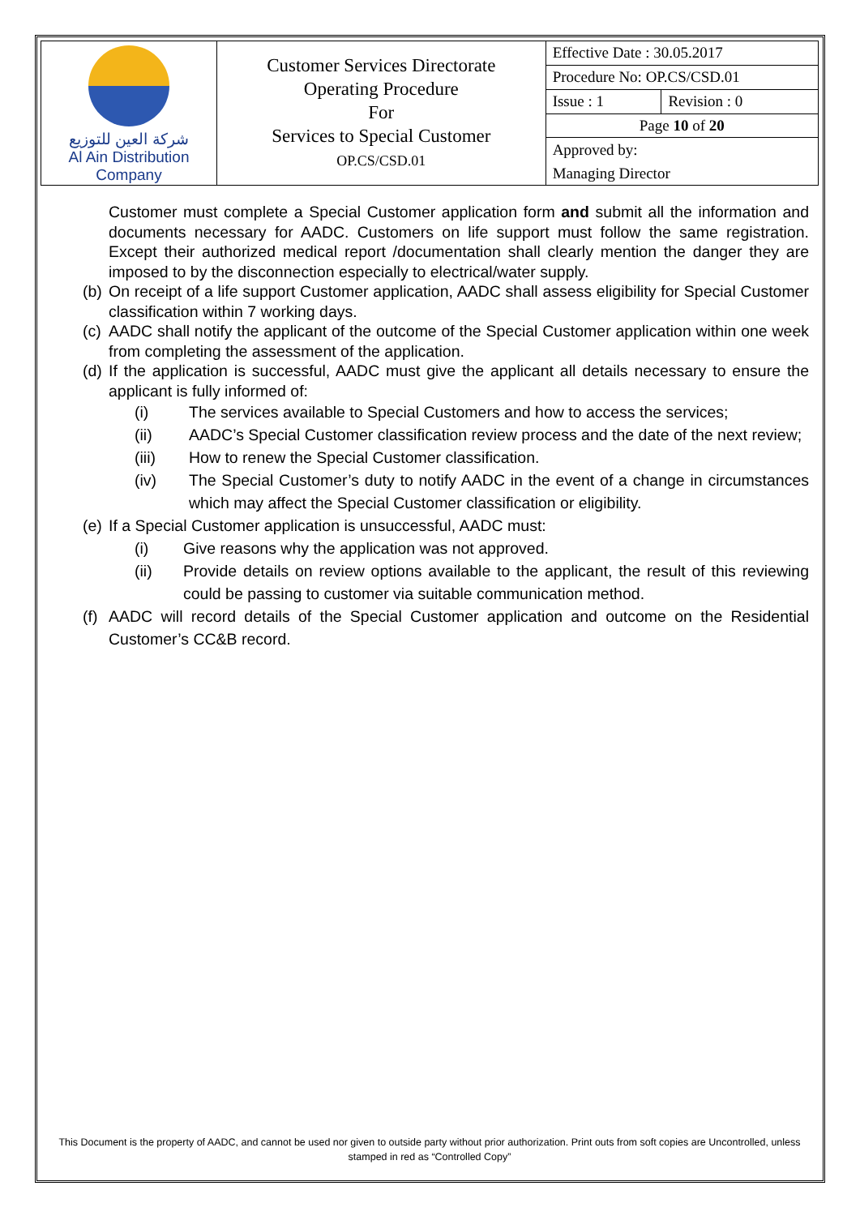| شركة العين للتوزيع Al Ain Distribution Company | Customer Services Directorate Operating Procedure For Services to Special Customer OP.CS/CSD.01 | Effective Date : 30.05.2017 | |
| | | Procedure No: OP.CS/CSD.01 | |
| | | Issue : 1 | Revision : 0 |
| | | Page 10 of 20 | |
| | | Approved by: | |
| | | Managing Director | |
Customer must complete a Special Customer application form and submit all the information and documents necessary for AADC. Customers on life support must follow the same registration. Except their authorized medical report /documentation shall clearly mention the danger they are imposed to by the disconnection especially to electrical/water supply.
(b) On receipt of a life support Customer application, AADC shall assess eligibility for Special Customer classification within 7 working days.
(c) AADC shall notify the applicant of the outcome of the Special Customer application within one week from completing the assessment of the application.
(d) If the application is successful, AADC must give the applicant all details necessary to ensure the applicant is fully informed of:
(i) The services available to Special Customers and how to access the services;
(ii) AADC’s Special Customer classification review process and the date of the next review;
(iii) How to renew the Special Customer classification.
(iv) The Special Customer’s duty to notify AADC in the event of a change in circumstances which may affect the Special Customer classification or eligibility.
(e) If a Special Customer application is unsuccessful, AADC must:
(i) Give reasons why the application was not approved.
(ii) Provide details on review options available to the applicant, the result of this reviewing could be passing to customer via suitable communication method.
(f) AADC will record details of the Special Customer application and outcome on the Residential Customer’s CC&B record.
This Document is the property of AADC, and cannot be used nor given to outside party without prior authorization. Print outs from soft copies are Uncontrolled, unless stamped in red as “Controlled Copy”